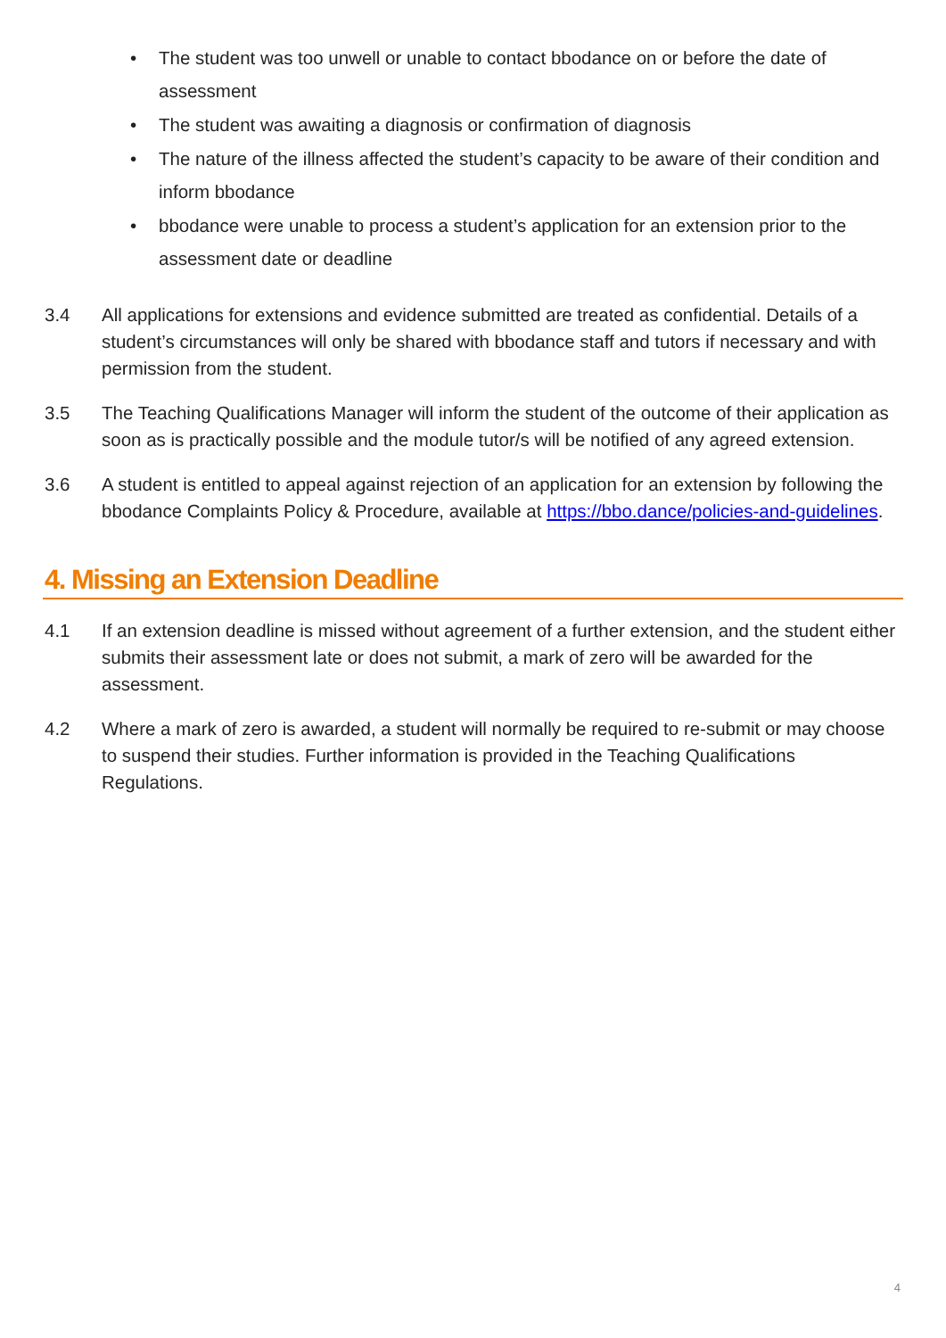• The student was too unwell or unable to contact bbodance on or before the date of assessment
• The student was awaiting a diagnosis or confirmation of diagnosis
• The nature of the illness affected the student’s capacity to be aware of their condition and inform bbodance
• bbodance were unable to process a student’s application for an extension prior to the assessment date or deadline
3.4 All applications for extensions and evidence submitted are treated as confidential. Details of a student’s circumstances will only be shared with bbodance staff and tutors if necessary and with permission from the student.
3.5 The Teaching Qualifications Manager will inform the student of the outcome of their application as soon as is practically possible and the module tutor/s will be notified of any agreed extension.
3.6 A student is entitled to appeal against rejection of an application for an extension by following the bbodance Complaints Policy & Procedure, available at https://bbo.dance/policies-and-guidelines.
4. Missing an Extension Deadline
4.1 If an extension deadline is missed without agreement of a further extension, and the student either submits their assessment late or does not submit, a mark of zero will be awarded for the assessment.
4.2 Where a mark of zero is awarded, a student will normally be required to re-submit or may choose to suspend their studies. Further information is provided in the Teaching Qualifications Regulations.
4